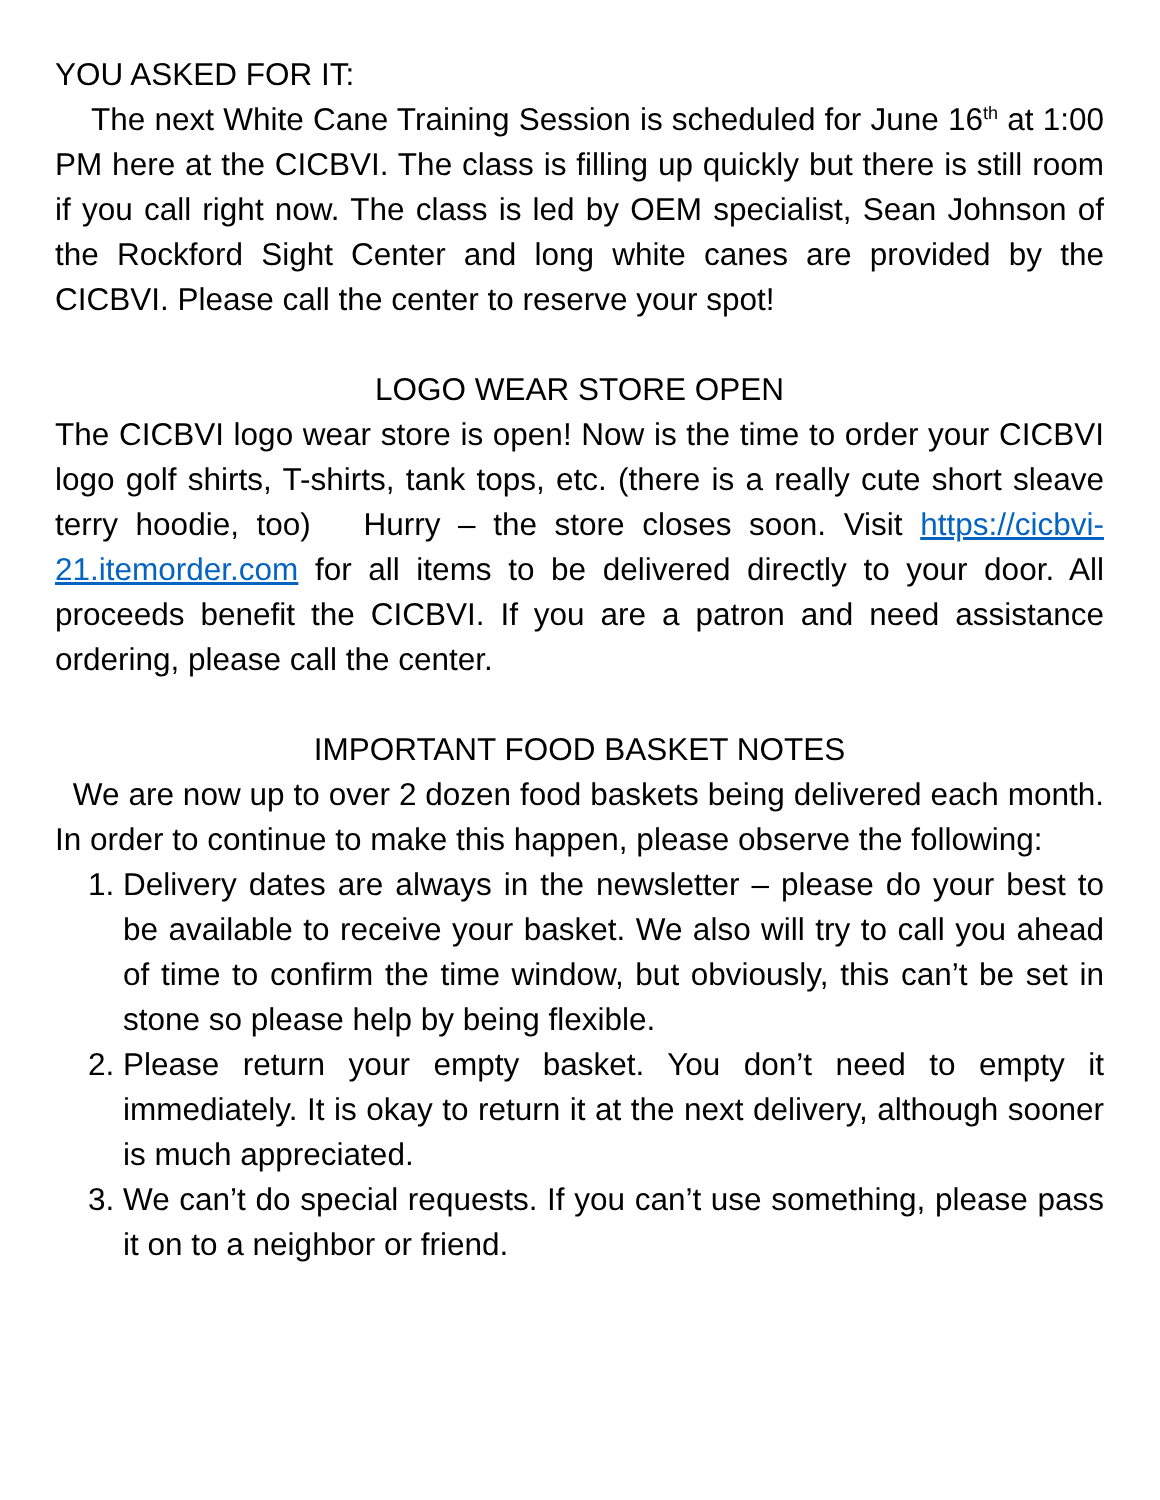YOU ASKED FOR IT:
The next White Cane Training Session is scheduled for June 16<sup>th</sup> at 1:00 PM here at the CICBVI. The class is filling up quickly but there is still room if you call right now. The class is led by OEM specialist, Sean Johnson of the Rockford Sight Center and long white canes are provided by the CICBVI. Please call the center to reserve your spot!
LOGO WEAR STORE OPEN
The CICBVI logo wear store is open! Now is the time to order your CICBVI logo golf shirts, T-shirts, tank tops, etc. (there is a really cute short sleave terry hoodie, too) Hurry – the store closes soon. Visit https://cicbvi-21.itemorder.com for all items to be delivered directly to your door. All proceeds benefit the CICBVI. If you are a patron and need assistance ordering, please call the center.
IMPORTANT FOOD BASKET NOTES
We are now up to over 2 dozen food baskets being delivered each month. In order to continue to make this happen, please observe the following:
1. Delivery dates are always in the newsletter – please do your best to be available to receive your basket. We also will try to call you ahead of time to confirm the time window, but obviously, this can’t be set in stone so please help by being flexible.
2. Please return your empty basket. You don’t need to empty it immediately. It is okay to return it at the next delivery, although sooner is much appreciated.
3. We can’t do special requests. If you can’t use something, please pass it on to a neighbor or friend.